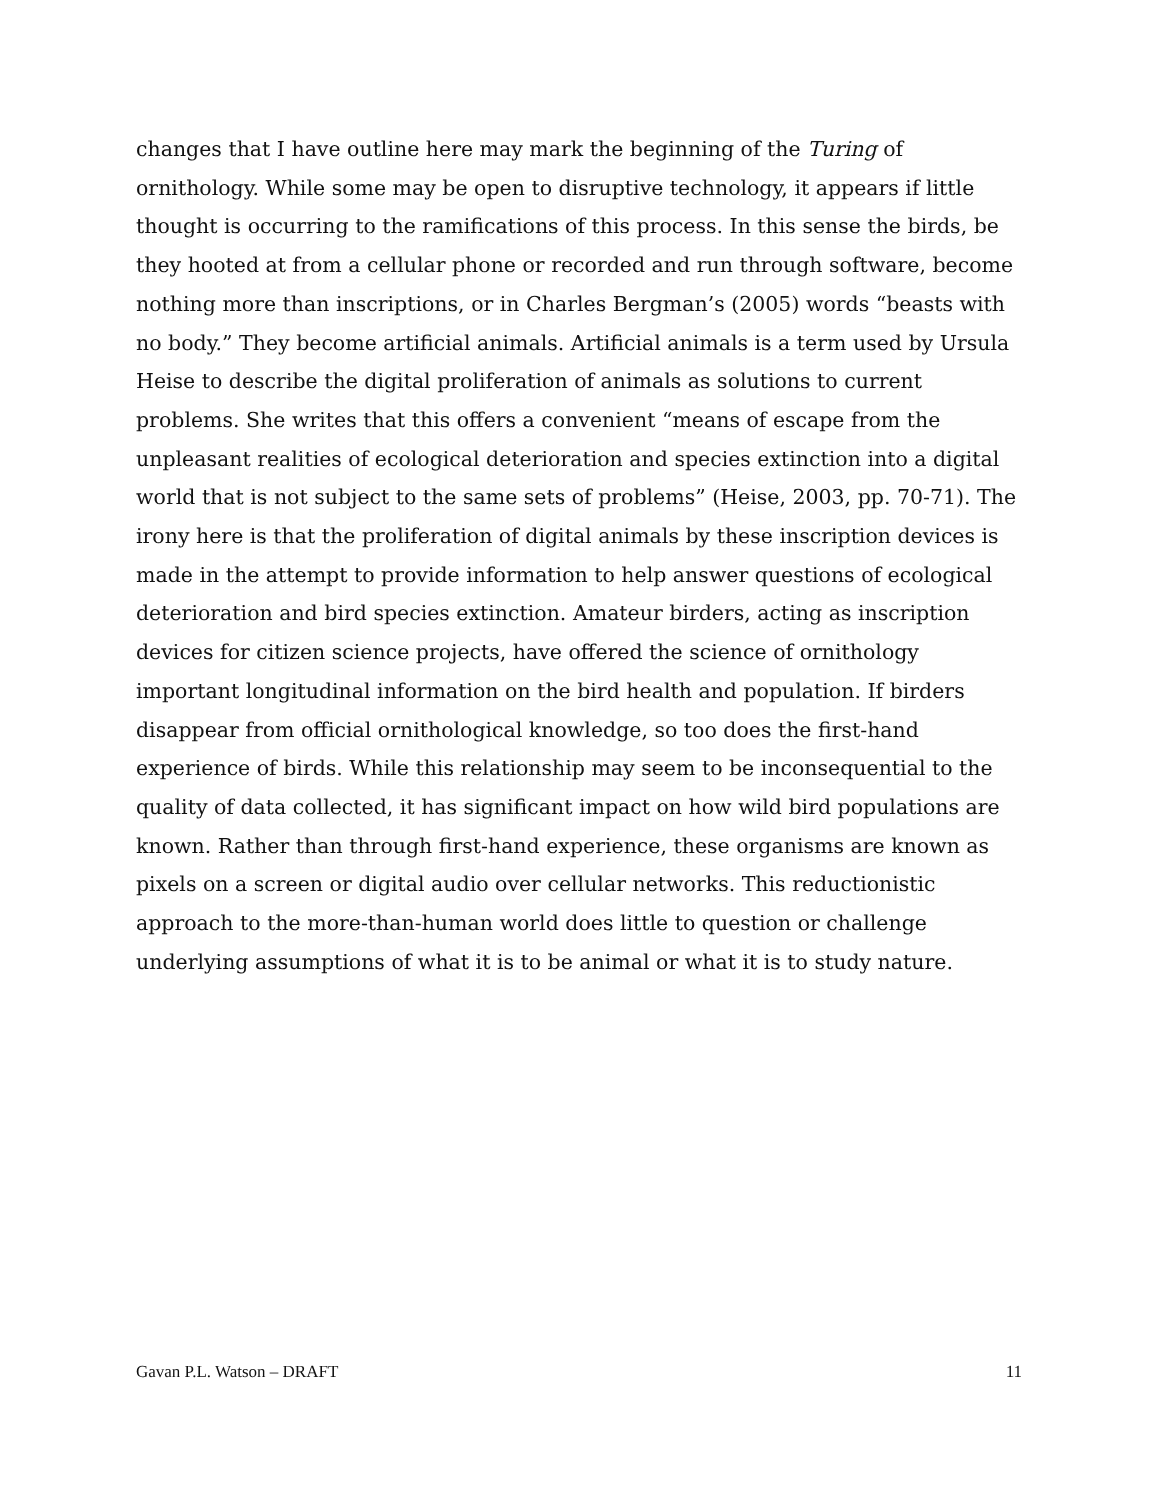changes that I have outline here may mark the beginning of the Turing of ornithology. While some may be open to disruptive technology, it appears if little thought is occurring to the ramifications of this process. In this sense the birds, be they hooted at from a cellular phone or recorded and run through software, become nothing more than inscriptions, or in Charles Bergman’s (2005) words “beasts with no body.” They become artificial animals. Artificial animals is a term used by Ursula Heise to describe the digital proliferation of animals as solutions to current problems. She writes that this offers a convenient “means of escape from the unpleasant realities of ecological deterioration and species extinction into a digital world that is not subject to the same sets of problems” (Heise, 2003, pp. 70-71). The irony here is that the proliferation of digital animals by these inscription devices is made in the attempt to provide information to help answer questions of ecological deterioration and bird species extinction. Amateur birders, acting as inscription devices for citizen science projects, have offered the science of ornithology important longitudinal information on the bird health and population. If birders disappear from official ornithological knowledge, so too does the first-hand experience of birds. While this relationship may seem to be inconsequential to the quality of data collected, it has significant impact on how wild bird populations are known. Rather than through first-hand experience, these organisms are known as pixels on a screen or digital audio over cellular networks. This reductionistic approach to the more-than-human world does little to question or challenge underlying assumptions of what it is to be animal or what it is to study nature.
Gavan P.L. Watson – DRAFT 11